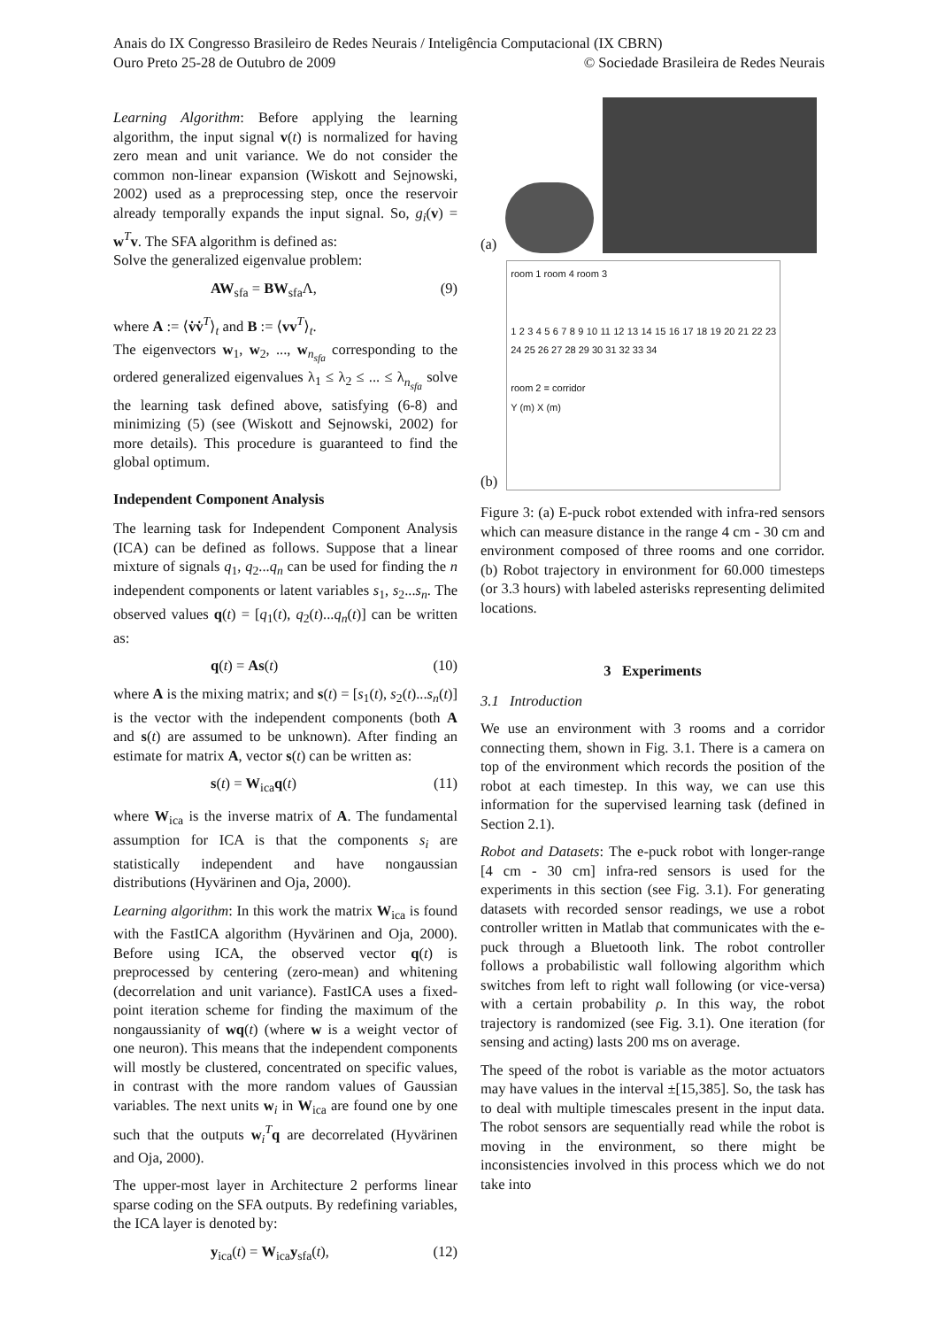Anais do IX Congresso Brasileiro de Redes Neurais / Inteligência Computacional (IX CBRN)
Ouro Preto 25-28 de Outubro de 2009 © Sociedade Brasileira de Redes Neurais
Learning Algorithm: Before applying the learning algorithm, the input signal v(t) is normalized for having zero mean and unit variance. We do not consider the common non-linear expansion (Wiskott and Sejnowski, 2002) used as a preprocessing step, once the reservoir already temporally expands the input signal. So, g<sub>i</sub>(v) = w<sup>T</sup>v. The SFA algorithm is defined as:
Solve the generalized eigenvalue problem:
AW<sub>sfa</sub> = BW<sub>sfa</sub>Λ, (9)
where A := ⟨v̇v̇<sup>T</sup>⟩<sub>t</sub> and B := ⟨vv<sup>T</sup>⟩<sub>t</sub>.
The eigenvectors w<sub>1</sub>, w<sub>2</sub>, ..., w<sub>n<sub>sfa</sub></sub> corresponding to the ordered generalized eigenvalues λ<sub>1</sub> ≤ λ<sub>2</sub> ≤ ... ≤ λ<sub>n<sub>sfa</sub></sub> solve the learning task defined above, satisfying (6-8) and minimizing (5) (see (Wiskott and Sejnowski, 2002) for more details). This procedure is guaranteed to find the global optimum.
Independent Component Analysis
The learning task for Independent Component Analysis (ICA) can be defined as follows. Suppose that a linear mixture of signals q<sub>1</sub>, q<sub>2</sub>...q<sub>n</sub> can be used for finding the n independent components or latent variables s<sub>1</sub>, s<sub>2</sub>...s<sub>n</sub>. The observed values q(t) = [q<sub>1</sub>(t), q<sub>2</sub>(t)...q<sub>n</sub>(t)] can be written as:
q(t) = As(t) (10)
where A is the mixing matrix; and s(t) = [s<sub>1</sub>(t), s<sub>2</sub>(t)...s<sub>n</sub>(t)] is the vector with the independent components (both A and s(t) are assumed to be unknown). After finding an estimate for matrix A, vector s(t) can be written as:
s(t) = W<sub>ica</sub>q(t) (11)
where W<sub>ica</sub> is the inverse matrix of A. The fundamental assumption for ICA is that the components s<sub>i</sub> are statistically independent and have nongaussian distributions (Hyvärinen and Oja, 2000).
Learning algorithm: In this work the matrix W<sub>ica</sub> is found with the FastICA algorithm (Hyvärinen and Oja, 2000). Before using ICA, the observed vector q(t) is preprocessed by centering (zero-mean) and whitening (decorrelation and unit variance). FastICA uses a fixed-point iteration scheme for finding the maximum of the nongaussianity of wq(t) (where w is a weight vector of one neuron). This means that the independent components will mostly be clustered, concentrated on specific values, in contrast with the more random values of Gaussian variables. The next units w<sub>i</sub> in W<sub>ica</sub> are found one by one such that the outputs w<sub>i</sub><sup>T</sup>q are decorrelated (Hyvärinen and Oja, 2000).
The upper-most layer in Architecture 2 performs linear sparse coding on the SFA outputs. By redefining variables, the ICA layer is denoted by:
y<sub>ica</sub>(t) = W<sub>ica</sub>y<sub>sfa</sub>(t), (12)
(a)
(b)
room 1 room 4 room 3
1 2 3 4 5 6 7 8 9 10 11 12 13 14 15 16 17 18 19 20 21 22 23 24 25 26 27 28 29 30 31 32 33 34
room 2 = corridor
Y (m) X (m)
Figure 3: (a) E-puck robot extended with infra-red sensors which can measure distance in the range 4 cm - 30 cm and environment composed of three rooms and one corridor. (b) Robot trajectory in environment for 60.000 timesteps (or 3.3 hours) with labeled asterisks representing delimited locations.
3 Experiments
3.1 Introduction
We use an environment with 3 rooms and a corridor connecting them, shown in Fig. 3.1. There is a camera on top of the environment which records the position of the robot at each timestep. In this way, we can use this information for the supervised learning task (defined in Section 2.1).
Robot and Datasets: The e-puck robot with longer-range [4 cm - 30 cm] infra-red sensors is used for the experiments in this section (see Fig. 3.1). For generating datasets with recorded sensor readings, we use a robot controller written in Matlab that communicates with the e-puck through a Bluetooth link. The robot controller follows a probabilistic wall following algorithm which switches from left to right wall following (or vice-versa) with a certain probability ρ. In this way, the robot trajectory is randomized (see Fig. 3.1). One iteration (for sensing and acting) lasts 200 ms on average.
The speed of the robot is variable as the motor actuators may have values in the interval ±[15,385]. So, the task has to deal with multiple timescales present in the input data. The robot sensors are sequentially read while the robot is moving in the environment, so there might be inconsistencies involved in this process which we do not take into